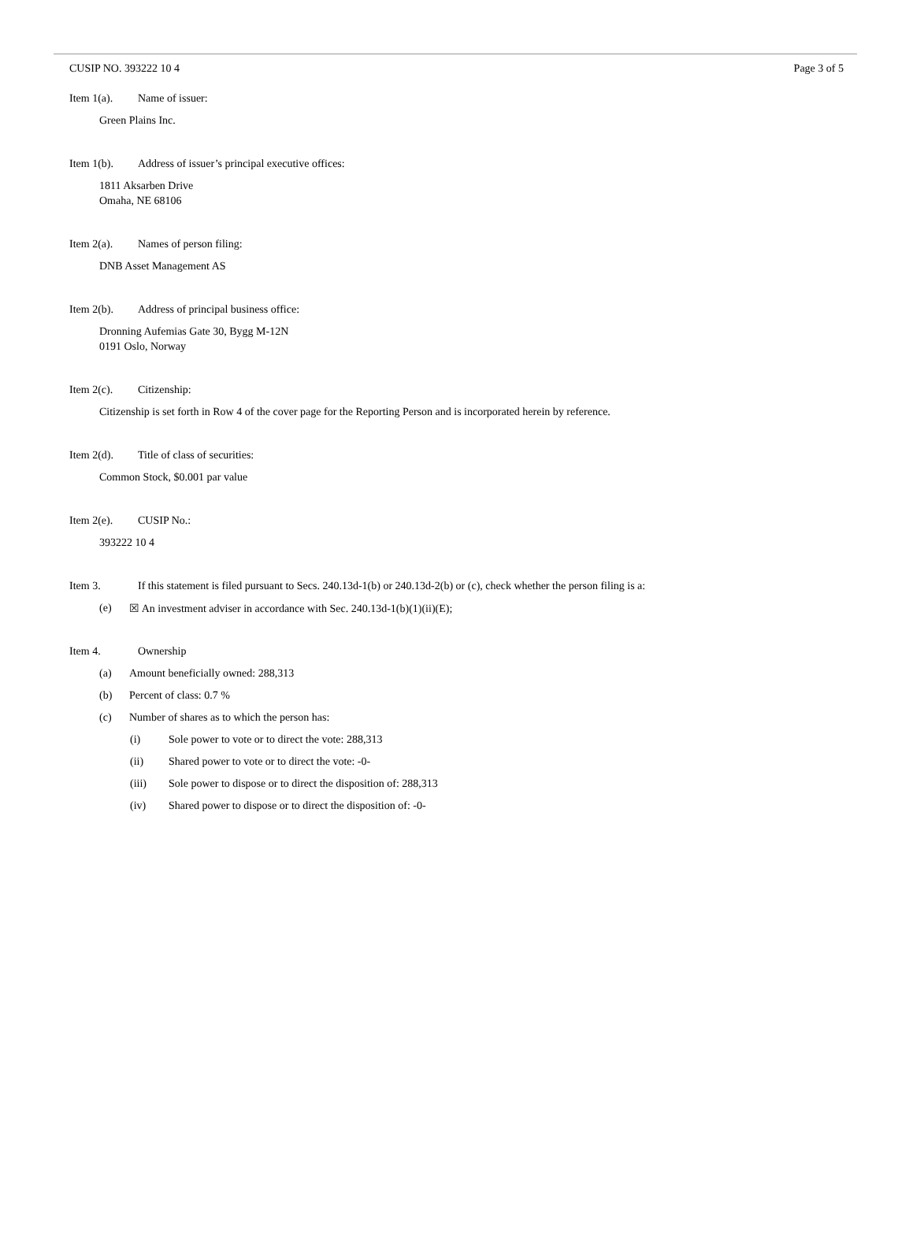CUSIP NO. 393222 10 4 Page 3 of 5
Item 1(a). Name of issuer:
Green Plains Inc.
Item 1(b). Address of issuer’s principal executive offices:
1811 Aksarben Drive
Omaha, NE 68106
Item 2(a). Names of person filing:
DNB Asset Management AS
Item 2(b). Address of principal business office:
Dronning Aufemias Gate 30, Bygg M-12N
0191 Oslo, Norway
Item 2(c). Citizenship:
Citizenship is set forth in Row 4 of the cover page for the Reporting Person and is incorporated herein by reference.
Item 2(d). Title of class of securities:
Common Stock, $0.001 par value
Item 2(e). CUSIP No.:
393222 10 4
Item 3. If this statement is filed pursuant to Secs. 240.13d-1(b) or 240.13d-2(b) or (c), check whether the person filing is a:
(e) ☒ An investment adviser in accordance with Sec. 240.13d-1(b)(1)(ii)(E);
Item 4. Ownership
(a) Amount beneficially owned: 288,313
(b) Percent of class: 0.7 %
(c) Number of shares as to which the person has:
(i) Sole power to vote or to direct the vote: 288,313
(ii) Shared power to vote or to direct the vote: -0-
(iii) Sole power to dispose or to direct the disposition of: 288,313
(iv) Shared power to dispose or to direct the disposition of: -0-